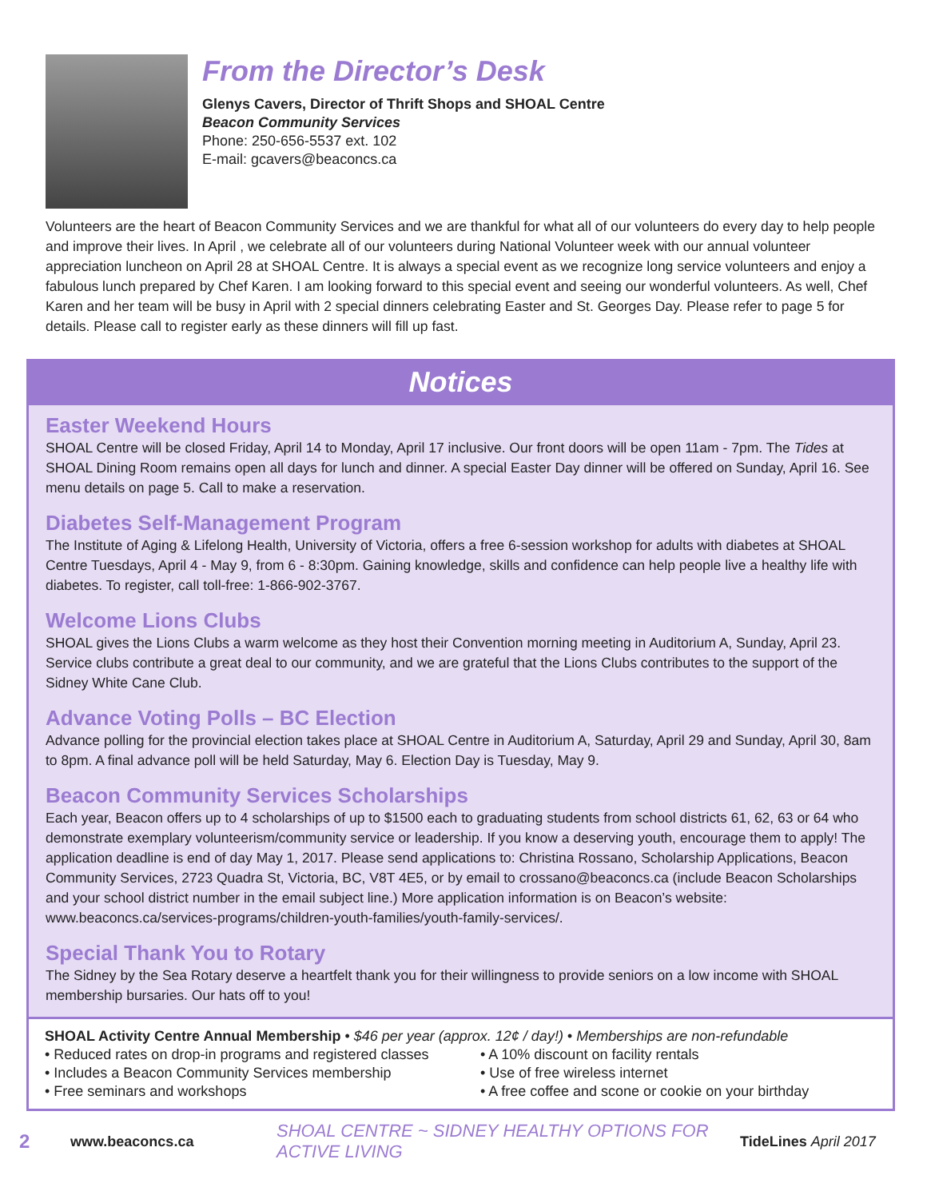From the Director’s Desk
Glenys Cavers, Director of Thrift Shops and SHOAL Centre
Beacon Community Services
Phone: 250-656-5537 ext. 102
E-mail: gcavers@beaconcs.ca
Volunteers are the heart of Beacon Community Services and we are thankful for what all of our volunteers do every day to help people and improve their lives. In April , we celebrate all of our volunteers during National Volunteer week with our annual volunteer appreciation luncheon on April 28 at SHOAL Centre. It is always a special event as we recognize long service volunteers and enjoy a fabulous lunch prepared by Chef Karen. I am looking forward to this special event and seeing our wonderful volunteers. As well, Chef Karen and her team will be busy in April with 2 special dinners celebrating Easter and St. Georges Day. Please refer to page 5 for details. Please call to register early as these dinners will fill up fast.
Notices
Easter Weekend Hours
SHOAL Centre will be closed Friday, April 14 to Monday, April 17 inclusive. Our front doors will be open 11am - 7pm. The Tides at SHOAL Dining Room remains open all days for lunch and dinner. A special Easter Day dinner will be offered on Sunday, April 16. See menu details on page 5. Call to make a reservation.
Diabetes Self-Management Program
The Institute of Aging & Lifelong Health, University of Victoria, offers a free 6-session workshop for adults with diabetes at SHOAL Centre Tuesdays, April 4 - May 9, from 6 - 8:30pm. Gaining knowledge, skills and confidence can help people live a healthy life with diabetes. To register, call toll-free: 1-866-902-3767.
Welcome Lions Clubs
SHOAL gives the Lions Clubs a warm welcome as they host their Convention morning meeting in Auditorium A, Sunday, April 23. Service clubs contribute a great deal to our community, and we are grateful that the Lions Clubs contributes to the support of the Sidney White Cane Club.
Advance Voting Polls – BC Election
Advance polling for the provincial election takes place at SHOAL Centre in Auditorium A, Saturday, April 29 and Sunday, April 30, 8am to 8pm. A final advance poll will be held Saturday, May 6. Election Day is Tuesday, May 9.
Beacon Community Services Scholarships
Each year, Beacon offers up to 4 scholarships of up to $1500 each to graduating students from school districts 61, 62, 63 or 64 who demonstrate exemplary volunteerism/community service or leadership. If you know a deserving youth, encourage them to apply! The application deadline is end of day May 1, 2017. Please send applications to: Christina Rossano, Scholarship Applications, Beacon Community Services, 2723 Quadra St, Victoria, BC, V8T 4E5, or by email to crossano@beaconcs.ca (include Beacon Scholarships and your school district number in the email subject line.) More application information is on Beacon’s website: www.beaconcs.ca/services-programs/children-youth-families/youth-family-services/.
Special Thank You to Rotary
The Sidney by the Sea Rotary deserve a heartfelt thank you for their willingness to provide seniors on a low income with SHOAL membership bursaries. Our hats off to you!
SHOAL Activity Centre Annual Membership • $46 per year (approx. 12¢ / day!) • Memberships are non-refundable
• Reduced rates on drop-in programs and registered classes
• A 10% discount on facility rentals
• Includes a Beacon Community Services membership
• Use of free wireless internet
• Free seminars and workshops
• A free coffee and scone or cookie on your birthday
2 www.beaconcs.ca SHOAL CENTRE ~ SIDNEY HEALTHY OPTIONS FOR ACTIVE LIVING TideLines April 2017